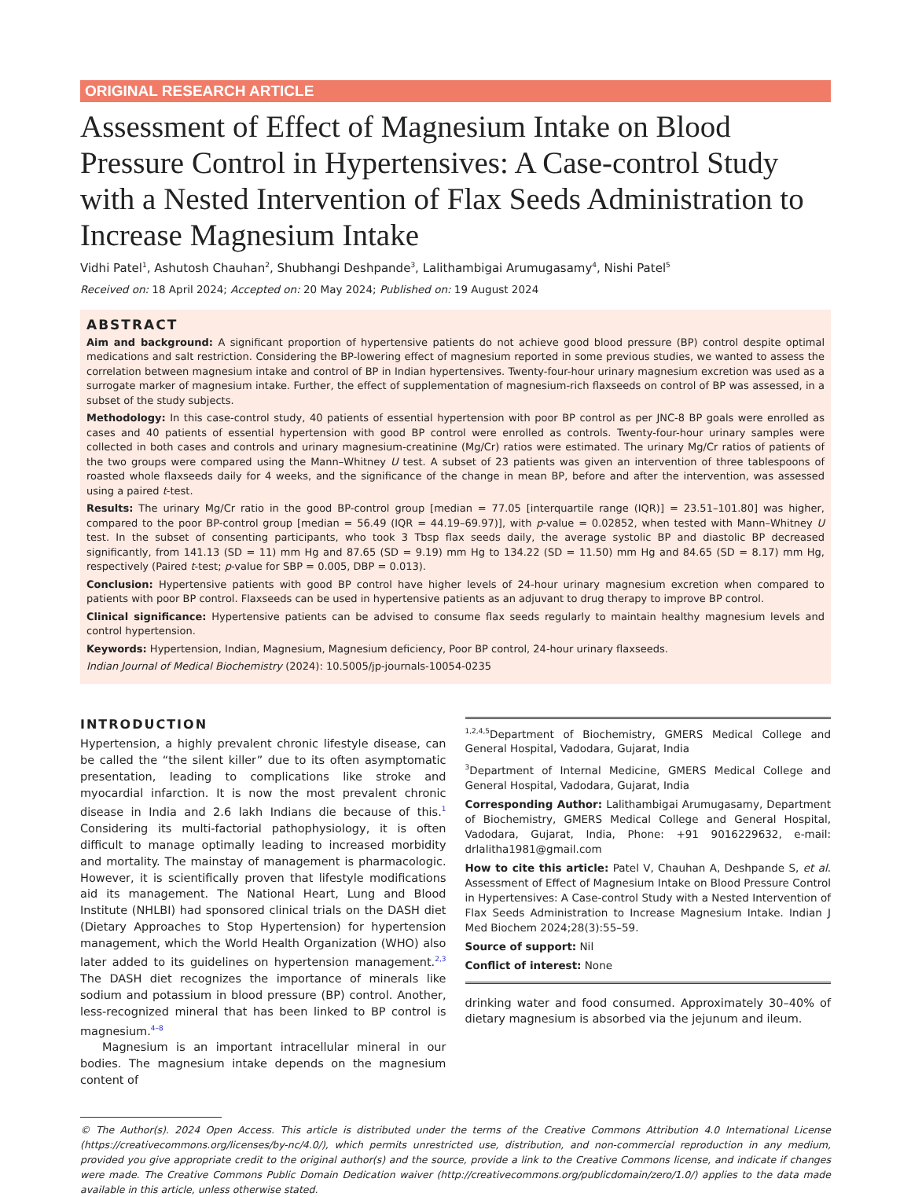ORIGINAL RESEARCH ARTICLE
Assessment of Effect of Magnesium Intake on Blood Pressure Control in Hypertensives: A Case-control Study with a Nested Intervention of Flax Seeds Administration to Increase Magnesium Intake
Vidhi Patel<sup>1</sup>, Ashutosh Chauhan<sup>2</sup>, Shubhangi Deshpande<sup>3</sup>, Lalithambigai Arumugasamy<sup>4</sup>, Nishi Patel<sup>5</sup>
Received on: 18 April 2024; Accepted on: 20 May 2024; Published on: 19 August 2024
ABSTRACT
Aim and background: A significant proportion of hypertensive patients do not achieve good blood pressure (BP) control despite optimal medications and salt restriction. Considering the BP-lowering effect of magnesium reported in some previous studies, we wanted to assess the correlation between magnesium intake and control of BP in Indian hypertensives. Twenty-four-hour urinary magnesium excretion was used as a surrogate marker of magnesium intake. Further, the effect of supplementation of magnesium-rich flaxseeds on control of BP was assessed, in a subset of the study subjects.
Methodology: In this case-control study, 40 patients of essential hypertension with poor BP control as per JNC-8 BP goals were enrolled as cases and 40 patients of essential hypertension with good BP control were enrolled as controls. Twenty-four-hour urinary samples were collected in both cases and controls and urinary magnesium-creatinine (Mg/Cr) ratios were estimated. The urinary Mg/Cr ratios of patients of the two groups were compared using the Mann–Whitney U test. A subset of 23 patients was given an intervention of three tablespoons of roasted whole flaxseeds daily for 4 weeks, and the significance of the change in mean BP, before and after the intervention, was assessed using a paired t-test.
Results: The urinary Mg/Cr ratio in the good BP-control group [median = 77.05 [interquartile range (IQR)] = 23.51–101.80] was higher, compared to the poor BP-control group [median = 56.49 (IQR = 44.19–69.97)], with p-value = 0.02852, when tested with Mann–Whitney U test. In the subset of consenting participants, who took 3 Tbsp flax seeds daily, the average systolic BP and diastolic BP decreased significantly, from 141.13 (SD = 11) mm Hg and 87.65 (SD = 9.19) mm Hg to 134.22 (SD = 11.50) mm Hg and 84.65 (SD = 8.17) mm Hg, respectively (Paired t-test; p-value for SBP = 0.005, DBP = 0.013).
Conclusion: Hypertensive patients with good BP control have higher levels of 24-hour urinary magnesium excretion when compared to patients with poor BP control. Flaxseeds can be used in hypertensive patients as an adjuvant to drug therapy to improve BP control.
Clinical significance: Hypertensive patients can be advised to consume flax seeds regularly to maintain healthy magnesium levels and control hypertension.
Keywords: Hypertension, Indian, Magnesium, Magnesium deficiency, Poor BP control, 24-hour urinary flaxseeds.
Indian Journal of Medical Biochemistry (2024): 10.5005/jp-journals-10054-0235
INTRODUCTION
Hypertension, a highly prevalent chronic lifestyle disease, can be called the “the silent killer” due to its often asymptomatic presentation, leading to complications like stroke and myocardial infarction. It is now the most prevalent chronic disease in India and 2.6 lakh Indians die because of this.<sup>1</sup> Considering its multi-factorial pathophysiology, it is often difficult to manage optimally leading to increased morbidity and mortality. The mainstay of management is pharmacologic. However, it is scientifically proven that lifestyle modifications aid its management. The National Heart, Lung and Blood Institute (NHLBI) had sponsored clinical trials on the DASH diet (Dietary Approaches to Stop Hypertension) for hypertension management, which the World Health Organization (WHO) also later added to its guidelines on hypertension management.<sup>2,3</sup> The DASH diet recognizes the importance of minerals like sodium and potassium in blood pressure (BP) control. Another, less-recognized mineral that has been linked to BP control is magnesium.<sup>4–8</sup>
Magnesium is an important intracellular mineral in our bodies. The magnesium intake depends on the magnesium content of
<sup>1,2,4,5</sup>Department of Biochemistry, GMERS Medical College and General Hospital, Vadodara, Gujarat, India
<sup>3</sup> Department of Internal Medicine, GMERS Medical College and General Hospital, Vadodara, Gujarat, India
Corresponding Author: Lalithambigai Arumugasamy, Department of Biochemistry, GMERS Medical College and General Hospital, Vadodara, Gujarat, India, Phone: +91 9016229632, e-mail: drlalitha1981@gmail.com
How to cite this article: Patel V, Chauhan A, Deshpande S, et al. Assessment of Effect of Magnesium Intake on Blood Pressure Control in Hypertensives: A Case-control Study with a Nested Intervention of Flax Seeds Administration to Increase Magnesium Intake. Indian J Med Biochem 2024;28(3):55–59.
Source of support: Nil
Conflict of interest: None
drinking water and food consumed. Approximately 30–40% of dietary magnesium is absorbed via the jejunum and ileum.
© The Author(s). 2024 Open Access. This article is distributed under the terms of the Creative Commons Attribution 4.0 International License (https://creativecommons.org/licenses/by-nc/4.0/), which permits unrestricted use, distribution, and non-commercial reproduction in any medium, provided you give appropriate credit to the original author(s) and the source, provide a link to the Creative Commons license, and indicate if changes were made. The Creative Commons Public Domain Dedication waiver (http://creativecommons.org/publicdomain/zero/1.0/) applies to the data made available in this article, unless otherwise stated.